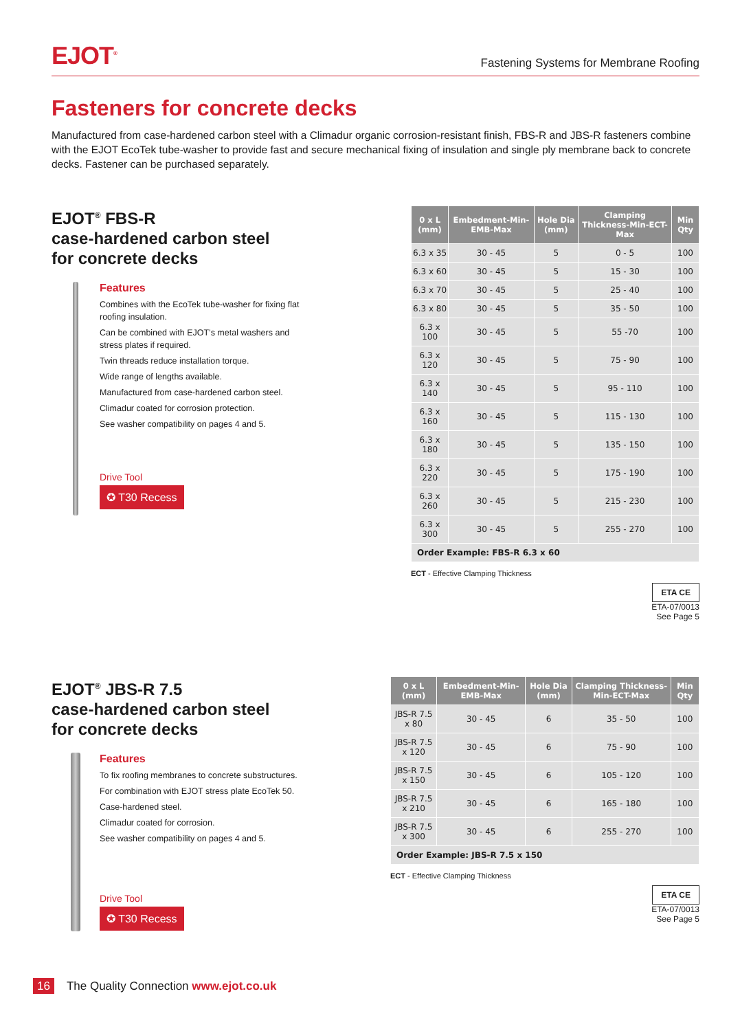EJOT<sup>®</sup>
Fastening Systems for Membrane Roofing
Fasteners for concrete decks
Manufactured from case-hardened carbon steel with a Climadur organic corrosion-resistant finish, FBS-R and JBS-R fasteners combine with the EJOT EcoTek tube-washer to provide fast and secure mechanical fixing of insulation and single ply membrane back to concrete decks. Fastener can be purchased separately.
EJOT<sup>®</sup> FBS-R
case-hardened carbon steel
for concrete decks
Features
Combines with the EcoTek tube-washer for fixing flat roofing insulation.
Can be combined with EJOT’s metal washers and stress plates if required.
Twin threads reduce installation torque.
Wide range of lengths available.
Manufactured from case-hardened carbon steel.
Climadur coated for corrosion protection.
See washer compatibility on pages 4 and 5.
Drive Tool
✪ T30 Recess
| 0 x L (mm) | Embedment-Min-EMB-Max | Hole Dia (mm) | Clamping Thickness-Min-ECT-Max | Min Qty |
| --- | --- | --- | --- | --- |
| 6.3 x 35 | 30 - 45 | 5 | 0 - 5 | 100 |
| 6.3 x 60 | 30 - 45 | 5 | 15 - 30 | 100 |
| 6.3 x 70 | 30 - 45 | 5 | 25 - 40 | 100 |
| 6.3 x 80 | 30 - 45 | 5 | 35 - 50 | 100 |
| 6.3 x 100 | 30 - 45 | 5 | 55 -70 | 100 |
| 6.3 x 120 | 30 - 45 | 5 | 75 - 90 | 100 |
| 6.3 x 140 | 30 - 45 | 5 | 95 - 110 | 100 |
| 6.3 x 160 | 30 - 45 | 5 | 115 - 130 | 100 |
| 6.3 x 180 | 30 - 45 | 5 | 135 - 150 | 100 |
| 6.3 x 220 | 30 - 45 | 5 | 175 - 190 | 100 |
| 6.3 x 260 | 30 - 45 | 5 | 215 - 230 | 100 |
| 6.3 x 300 | 30 - 45 | 5 | 255 - 270 | 100 |
| Order Example: FBS-R 6.3 x 60 | | | | |
ECT - Effective Clamping Thickness
ETA CE
ETA-07/0013
See Page 5
EJOT<sup>®</sup> JBS-R 7.5
case-hardened carbon steel
for concrete decks
Features
To fix roofing membranes to concrete substructures.
For combination with EJOT stress plate EcoTek 50.
Case-hardened steel.
Climadur coated for corrosion.
See washer compatibility on pages 4 and 5.
Drive Tool
✪ T30 Recess
| 0 x L (mm) | Embedment-Min-EMB-Max | Hole Dia (mm) | Clamping Thickness-Min-ECT-Max | Min Qty |
| --- | --- | --- | --- | --- |
| JBS-R 7.5 x 80 | 30 - 45 | 6 | 35 - 50 | 100 |
| JBS-R 7.5 x 120 | 30 - 45 | 6 | 75 - 90 | 100 |
| JBS-R 7.5 x 150 | 30 - 45 | 6 | 105 - 120 | 100 |
| JBS-R 7.5 x 210 | 30 - 45 | 6 | 165 - 180 | 100 |
| JBS-R 7.5 x 300 | 30 - 45 | 6 | 255 - 270 | 100 |
| Order Example: JBS-R 7.5 x 150 | | | | |
ECT - Effective Clamping Thickness
ETA CE
ETA-07/0013
See Page 5
16 The Quality Connection www.ejot.co.uk